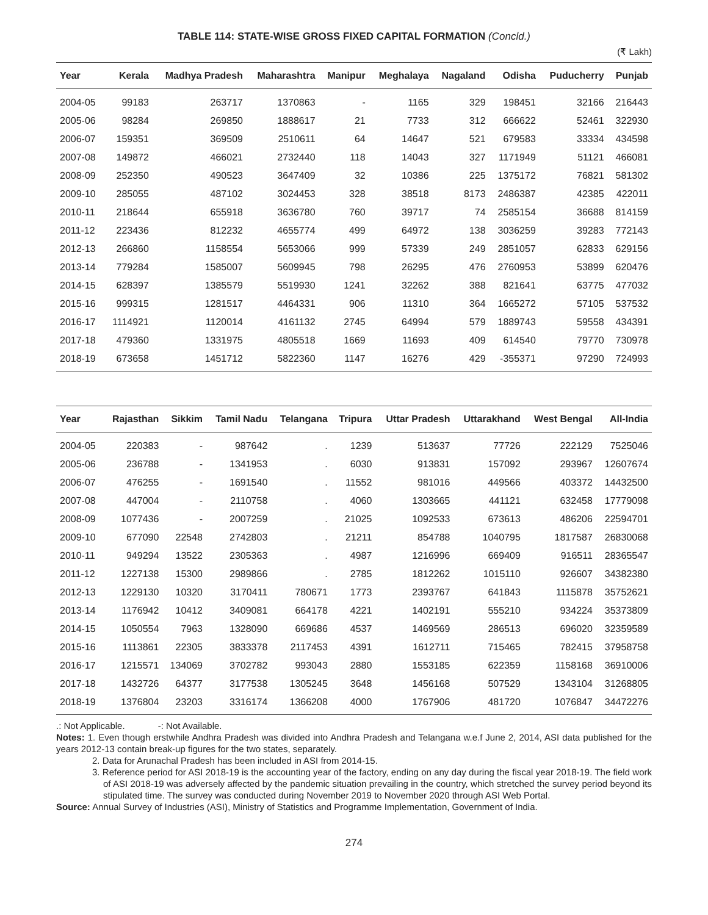TABLE 114: STATE-WISE GROSS FIXED CAPITAL FORMATION (Concld.)
(₹ Lakh)
| Year | Kerala | Madhya Pradesh | Maharashtra | Manipur | Meghalaya | Nagaland | Odisha | Puducherry | Punjab |
| --- | --- | --- | --- | --- | --- | --- | --- | --- | --- |
| 2004-05 | 99183 | 263717 | 1370863 | - | 1165 | 329 | 198451 | 32166 | 216443 |
| 2005-06 | 98284 | 269850 | 1888617 | 21 | 7733 | 312 | 666622 | 52461 | 322930 |
| 2006-07 | 159351 | 369509 | 2510611 | 64 | 14647 | 521 | 679583 | 33334 | 434598 |
| 2007-08 | 149872 | 466021 | 2732440 | 118 | 14043 | 327 | 1171949 | 51121 | 466081 |
| 2008-09 | 252350 | 490523 | 3647409 | 32 | 10386 | 225 | 1375172 | 76821 | 581302 |
| 2009-10 | 285055 | 487102 | 3024453 | 328 | 38518 | 8173 | 2486387 | 42385 | 422011 |
| 2010-11 | 218644 | 655918 | 3636780 | 760 | 39717 | 74 | 2585154 | 36688 | 814159 |
| 2011-12 | 223436 | 812232 | 4655774 | 499 | 64972 | 138 | 3036259 | 39283 | 772143 |
| 2012-13 | 266860 | 1158554 | 5653066 | 999 | 57339 | 249 | 2851057 | 62833 | 629156 |
| 2013-14 | 779284 | 1585007 | 5609945 | 798 | 26295 | 476 | 2760953 | 53899 | 620476 |
| 2014-15 | 628397 | 1385579 | 5519930 | 1241 | 32262 | 388 | 821641 | 63775 | 477032 |
| 2015-16 | 999315 | 1281517 | 4464331 | 906 | 11310 | 364 | 1665272 | 57105 | 537532 |
| 2016-17 | 1114921 | 1120014 | 4161132 | 2745 | 64994 | 579 | 1889743 | 59558 | 434391 |
| 2017-18 | 479360 | 1331975 | 4805518 | 1669 | 11693 | 409 | 614540 | 79770 | 730978 |
| 2018-19 | 673658 | 1451712 | 5822360 | 1147 | 16276 | 429 | -355371 | 97290 | 724993 |
| Year | Rajasthan | Sikkim | Tamil Nadu | Telangana | Tripura | Uttar Pradesh | Uttarakhand | West Bengal | All-India |
| --- | --- | --- | --- | --- | --- | --- | --- | --- | --- |
| 2004-05 | 220383 | - | 987642 | . | 1239 | 513637 | 77726 | 222129 | 7525046 |
| 2005-06 | 236788 | - | 1341953 | . | 6030 | 913831 | 157092 | 293967 | 12607674 |
| 2006-07 | 476255 | - | 1691540 | . | 11552 | 981016 | 449566 | 403372 | 14432500 |
| 2007-08 | 447004 | - | 2110758 | . | 4060 | 1303665 | 441121 | 632458 | 17779098 |
| 2008-09 | 1077436 | - | 2007259 | . | 21025 | 1092533 | 673613 | 486206 | 22594701 |
| 2009-10 | 677090 | 22548 | 2742803 | . | 21211 | 854788 | 1040795 | 1817587 | 26830068 |
| 2010-11 | 949294 | 13522 | 2305363 | . | 4987 | 1216996 | 669409 | 916511 | 28365547 |
| 2011-12 | 1227138 | 15300 | 2989866 | . | 2785 | 1812262 | 1015110 | 926607 | 34382380 |
| 2012-13 | 1229130 | 10320 | 3170411 | 780671 | 1773 | 2393767 | 641843 | 1115878 | 35752621 |
| 2013-14 | 1176942 | 10412 | 3409081 | 664178 | 4221 | 1402191 | 555210 | 934224 | 35373809 |
| 2014-15 | 1050554 | 7963 | 1328090 | 669686 | 4537 | 1469569 | 286513 | 696020 | 32359589 |
| 2015-16 | 1113861 | 22305 | 3833378 | 2117453 | 4391 | 1612711 | 715465 | 782415 | 37958758 |
| 2016-17 | 1215571 | 134069 | 3702782 | 993043 | 2880 | 1553185 | 622359 | 1158168 | 36910006 |
| 2017-18 | 1432726 | 64377 | 3177538 | 1305245 | 3648 | 1456168 | 507529 | 1343104 | 31268805 |
| 2018-19 | 1376804 | 23203 | 3316174 | 1366208 | 4000 | 1767906 | 481720 | 1076847 | 34472276 |
.: Not Applicable. -: Not Available.
Notes: 1. Even though erstwhile Andhra Pradesh was divided into Andhra Pradesh and Telangana w.e.f June 2, 2014, ASI data published for the years 2012-13 contain break-up figures for the two states, separately.
2. Data for Arunachal Pradesh has been included in ASI from 2014-15.
3. Reference period for ASI 2018-19 is the accounting year of the factory, ending on any day during the fiscal year 2018-19. The field work of ASI 2018-19 was adversely affected by the pandemic situation prevailing in the country, which stretched the survey period beyond its stipulated time. The survey was conducted during November 2019 to November 2020 through ASI Web Portal.
Source: Annual Survey of Industries (ASI), Ministry of Statistics and Programme Implementation, Government of India.
274